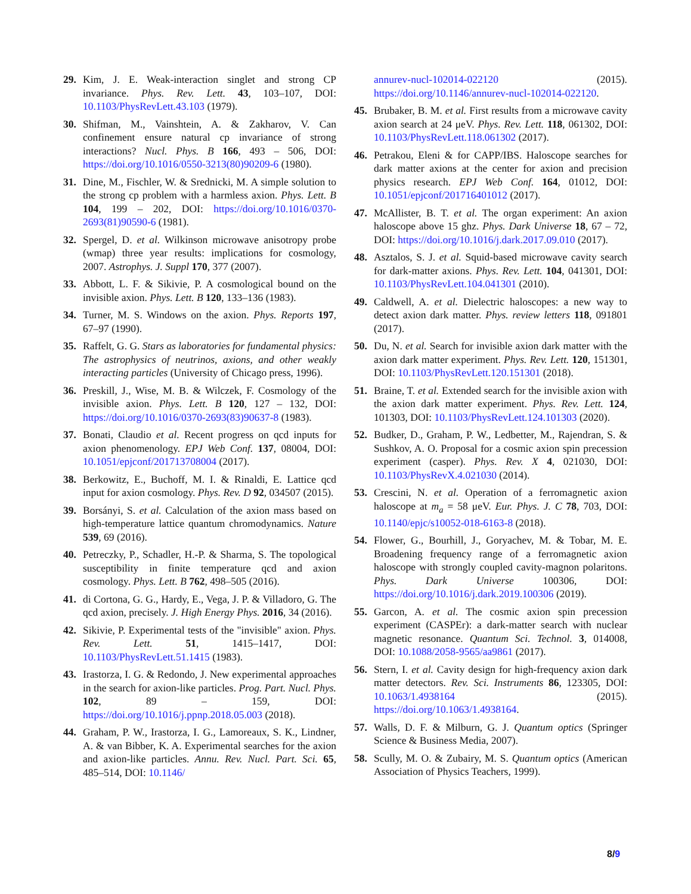29. Kim, J. E. Weak-interaction singlet and strong CP invariance. Phys. Rev. Lett. 43, 103–107, DOI: 10.1103/PhysRevLett.43.103 (1979).
30. Shifman, M., Vainshtein, A. & Zakharov, V. Can confinement ensure natural cp invariance of strong interactions? Nucl. Phys. B 166, 493 – 506, DOI: https://doi.org/10.1016/0550-3213(80)90209-6 (1980).
31. Dine, M., Fischler, W. & Srednicki, M. A simple solution to the strong cp problem with a harmless axion. Phys. Lett. B 104, 199 – 202, DOI: https://doi.org/10.1016/0370-2693(81)90590-6 (1981).
32. Spergel, D. et al. Wilkinson microwave anisotropy probe (wmap) three year results: implications for cosmology, 2007. Astrophys. J. Suppl 170, 377 (2007).
33. Abbott, L. F. & Sikivie, P. A cosmological bound on the invisible axion. Phys. Lett. B 120, 133–136 (1983).
34. Turner, M. S. Windows on the axion. Phys. Reports 197, 67–97 (1990).
35. Raffelt, G. G. Stars as laboratories for fundamental physics: The astrophysics of neutrinos, axions, and other weakly interacting particles (University of Chicago press, 1996).
36. Preskill, J., Wise, M. B. & Wilczek, F. Cosmology of the invisible axion. Phys. Lett. B 120, 127 – 132, DOI: https://doi.org/10.1016/0370-2693(83)90637-8 (1983).
37. Bonati, Claudio et al. Recent progress on qcd inputs for axion phenomenology. EPJ Web Conf. 137, 08004, DOI: 10.1051/epjconf/201713708004 (2017).
38. Berkowitz, E., Buchoff, M. I. & Rinaldi, E. Lattice qcd input for axion cosmology. Phys. Rev. D 92, 034507 (2015).
39. Borsányi, S. et al. Calculation of the axion mass based on high-temperature lattice quantum chromodynamics. Nature 539, 69 (2016).
40. Petreczky, P., Schadler, H.-P. & Sharma, S. The topological susceptibility in finite temperature qcd and axion cosmology. Phys. Lett. B 762, 498–505 (2016).
41. di Cortona, G. G., Hardy, E., Vega, J. P. & Villadoro, G. The qcd axion, precisely. J. High Energy Phys. 2016, 34 (2016).
42. Sikivie, P. Experimental tests of the "invisible" axion. Phys. Rev. Lett. 51, 1415–1417, DOI: 10.1103/PhysRevLett.51.1415 (1983).
43. Irastorza, I. G. & Redondo, J. New experimental approaches in the search for axion-like particles. Prog. Part. Nucl. Phys. 102, 89 – 159, DOI: https://doi.org/10.1016/j.ppnp.2018.05.003 (2018).
44. Graham, P. W., Irastorza, I. G., Lamoreaux, S. K., Lindner, A. & van Bibber, K. A. Experimental searches for the axion and axion-like particles. Annu. Rev. Nucl. Part. Sci. 65, 485–514, DOI: 10.1146/
annurev-nucl-102014-022120 (2015). https://doi.org/10.1146/annurev-nucl-102014-022120.
45. Brubaker, B. M. et al. First results from a microwave cavity axion search at 24 μeV. Phys. Rev. Lett. 118, 061302, DOI: 10.1103/PhysRevLett.118.061302 (2017).
46. Petrakou, Eleni & for CAPP/IBS. Haloscope searches for dark matter axions at the center for axion and precision physics research. EPJ Web Conf. 164, 01012, DOI: 10.1051/epjconf/201716401012 (2017).
47. McAllister, B. T. et al. The organ experiment: An axion haloscope above 15 ghz. Phys. Dark Universe 18, 67 – 72, DOI: https://doi.org/10.1016/j.dark.2017.09.010 (2017).
48. Asztalos, S. J. et al. Squid-based microwave cavity search for dark-matter axions. Phys. Rev. Lett. 104, 041301, DOI: 10.1103/PhysRevLett.104.041301 (2010).
49. Caldwell, A. et al. Dielectric haloscopes: a new way to detect axion dark matter. Phys. review letters 118, 091801 (2017).
50. Du, N. et al. Search for invisible axion dark matter with the axion dark matter experiment. Phys. Rev. Lett. 120, 151301, DOI: 10.1103/PhysRevLett.120.151301 (2018).
51. Braine, T. et al. Extended search for the invisible axion with the axion dark matter experiment. Phys. Rev. Lett. 124, 101303, DOI: 10.1103/PhysRevLett.124.101303 (2020).
52. Budker, D., Graham, P. W., Ledbetter, M., Rajendran, S. & Sushkov, A. O. Proposal for a cosmic axion spin precession experiment (casper). Phys. Rev. X 4, 021030, DOI: 10.1103/PhysRevX.4.021030 (2014).
53. Crescini, N. et al. Operation of a ferromagnetic axion haloscope at m<sub>a</sub> = 58 μeV. Eur. Phys. J. C 78, 703, DOI: 10.1140/epjc/s10052-018-6163-8 (2018).
54. Flower, G., Bourhill, J., Goryachev, M. & Tobar, M. E. Broadening frequency range of a ferromagnetic axion haloscope with strongly coupled cavity-magnon polaritons. Phys. Dark Universe 100306, DOI: https://doi.org/10.1016/j.dark.2019.100306 (2019).
55. Garcon, A. et al. The cosmic axion spin precession experiment (CASPEr): a dark-matter search with nuclear magnetic resonance. Quantum Sci. Technol. 3, 014008, DOI: 10.1088/2058-9565/aa9861 (2017).
56. Stern, I. et al. Cavity design for high-frequency axion dark matter detectors. Rev. Sci. Instruments 86, 123305, DOI: 10.1063/1.4938164 (2015). https://doi.org/10.1063/1.4938164.
57. Walls, D. F. & Milburn, G. J. Quantum optics (Springer Science & Business Media, 2007).
58. Scully, M. O. & Zubairy, M. S. Quantum optics (American Association of Physics Teachers, 1999).
8/9